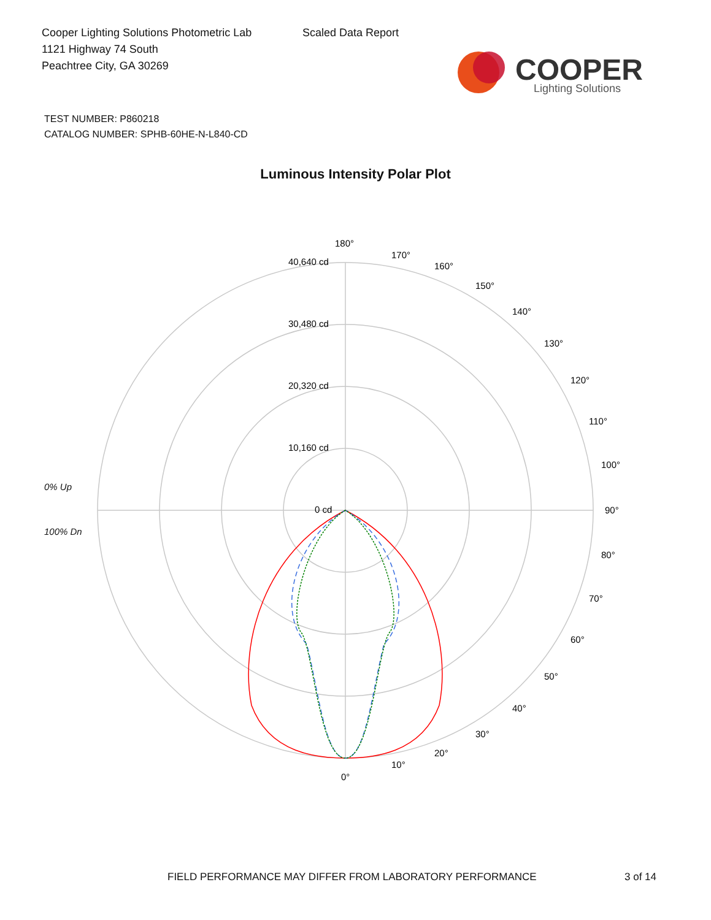Cooper Lighting Solutions Photometric Lab
1121 Highway 74 South
Peachtree City, GA 30269
Scaled Data Report
COOPER
Lighting Solutions
TEST NUMBER: P860218
CATALOG NUMBER: SPHB-60HE-N-L840-CD
Luminous Intensity Polar Plot
0% Up
100% Dn
180°
170°
160°
150°
140°
130°
120°
110°
100°
90°
80°
70°
60°
50°
40°
30°
20°
10°
0°
40,640 cd
30,480 cd
20,320 cd
10,160 cd
0 cd
FIELD PERFORMANCE MAY DIFFER FROM LABORATORY PERFORMANCE
3 of 14